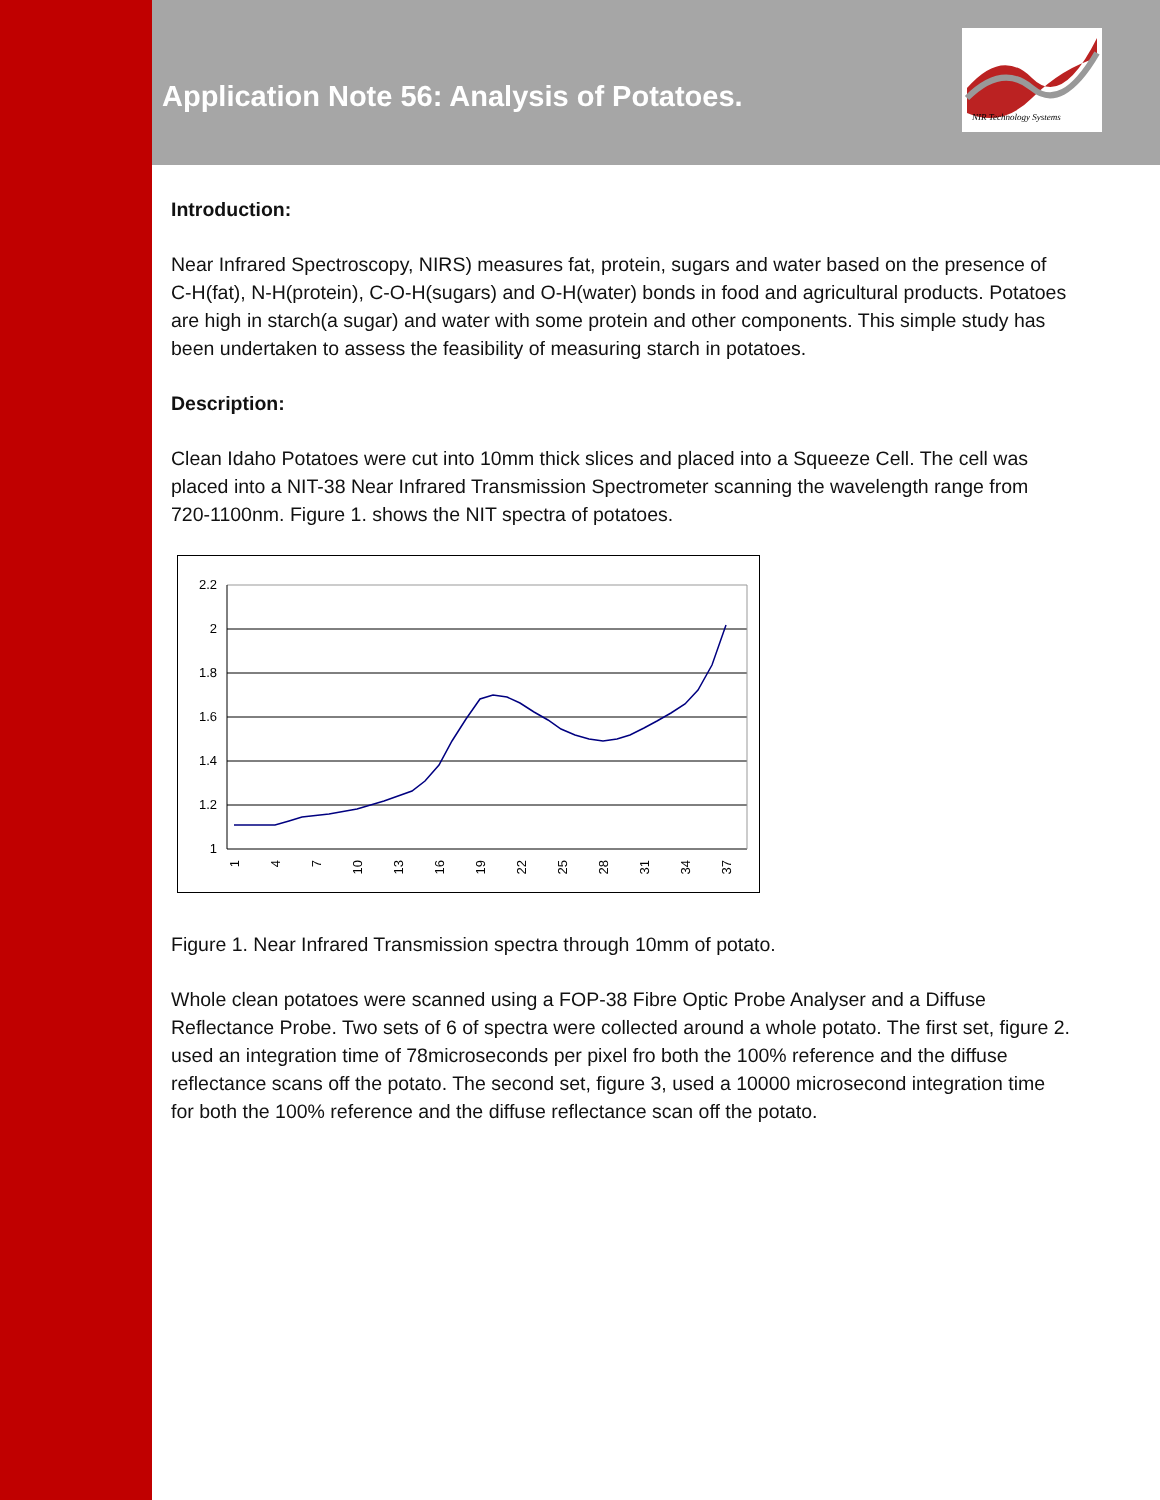NIR Technology Systems
Application Note 56: Analysis of Potatoes.
Introduction:
Near Infrared Spectroscopy, NIRS) measures fat, protein, sugars and water based on the presence of C-H(fat), N-H(protein), C-O-H(sugars) and O-H(water) bonds in food and agricultural products. Potatoes are high in starch(a sugar) and water with some protein and other components. This simple study has been undertaken to assess the feasibility of measuring starch in potatoes.
Description:
Clean Idaho Potatoes were cut into 10mm thick slices and placed into a Squeeze Cell. The cell was placed into a NIT-38 Near Infrared Transmission Spectrometer scanning the wavelength range from 720-1100nm. Figure 1. shows the NIT spectra of potatoes.
2.2
2
1.8
1.6
1.4
1.2
1
1
4
7
10
13
16
19
22
25
28
31
34
37
Figure 1. Near Infrared Transmission spectra through 10mm of potato.
Whole clean potatoes were scanned using a FOP-38 Fibre Optic Probe Analyser and a Diffuse Reflectance Probe. Two sets of 6 of spectra were collected around a whole potato. The first set, figure 2. used an integration time of 78microseconds per pixel fro both the 100% reference and the diffuse reflectance scans off the potato. The second set, figure 3, used a 10000 microsecond integration time for both the 100% reference and the diffuse reflectance scan off the potato.